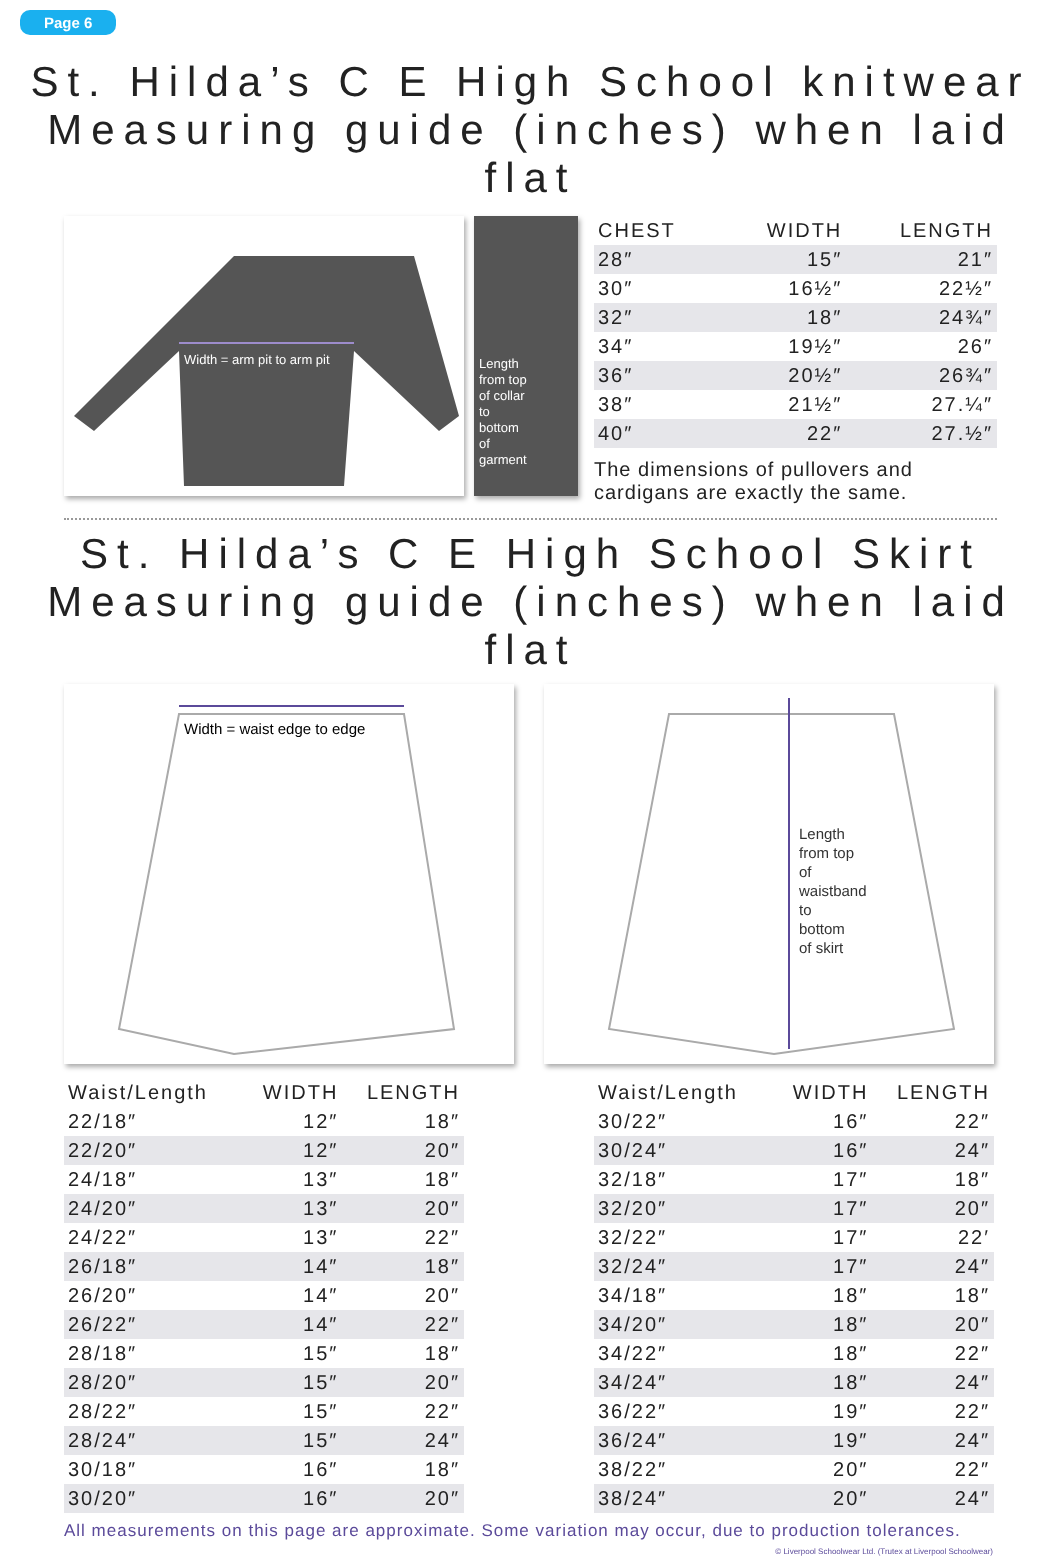Page 6
St. Hilda’s C E High School knitwear
Measuring guide (inches) when laid flat
Width = arm pit to arm pit
Length
from top
of collar
to
bottom
of
garment
| CHEST | WIDTH | LENGTH |
| --- | --- | --- |
| 28″ | 15″ | 21″ |
| 30″ | 16½″ | 22½″ |
| 32″ | 18″ | 24¾″ |
| 34″ | 19½″ | 26″ |
| 36″ | 20½″ | 26¾″ |
| 38″ | 21½″ | 27.¼″ |
| 40″ | 22″ | 27.½″ |
The dimensions of pullovers and cardigans are exactly the same.
St. Hilda’s C E High School Skirt
Measuring guide (inches) when laid flat
Width = waist edge to edge
Length from top of waistband to bottom of skirt
| Waist/Length | WIDTH | LENGTH |
| --- | --- | --- |
| 22/18″ | 12″ | 18″ |
| 22/20″ | 12″ | 20″ |
| 24/18″ | 13″ | 18″ |
| 24/20″ | 13″ | 20″ |
| 24/22″ | 13″ | 22″ |
| 26/18″ | 14″ | 18″ |
| 26/20″ | 14″ | 20″ |
| 26/22″ | 14″ | 22″ |
| 28/18″ | 15″ | 18″ |
| 28/20″ | 15″ | 20″ |
| 28/22″ | 15″ | 22″ |
| 28/24″ | 15″ | 24″ |
| 30/18″ | 16″ | 18″ |
| 30/20″ | 16″ | 20″ |
| Waist/Length | WIDTH | LENGTH |
| --- | --- | --- |
| 30/22″ | 16″ | 22″ |
| 30/24″ | 16″ | 24″ |
| 32/18″ | 17″ | 18″ |
| 32/20″ | 17″ | 20″ |
| 32/22″ | 17″ | 22′ |
| 32/24″ | 17″ | 24″ |
| 34/18″ | 18″ | 18″ |
| 34/20″ | 18″ | 20″ |
| 34/22″ | 18″ | 22″ |
| 34/24″ | 18″ | 24″ |
| 36/22″ | 19″ | 22″ |
| 36/24″ | 19″ | 24″ |
| 38/22″ | 20″ | 22″ |
| 38/24″ | 20″ | 24″ |
All measurements on this page are approximate. Some variation may occur, due to production tolerances.
© Liverpool Schoolwear Ltd. (Trutex at Liverpool Schoolwear)